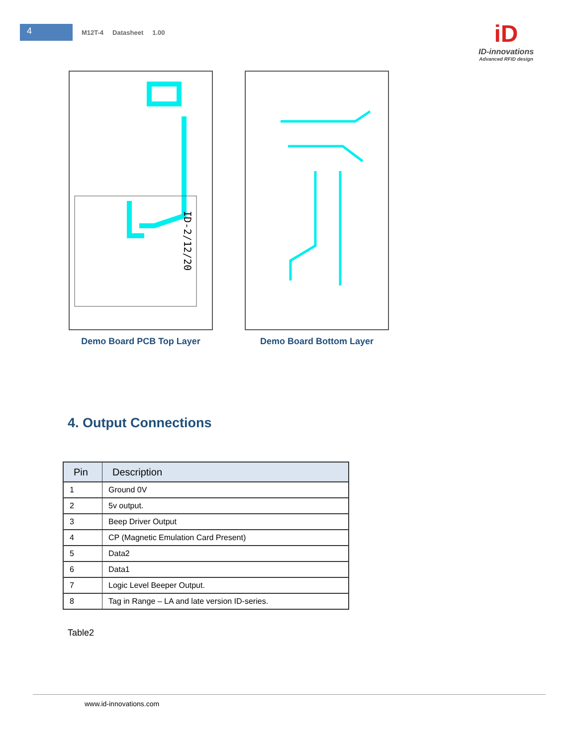4
M12T-4 Datasheet 1.00
iD
ID-innovations
Advanced RFID design
ID-2/12/20
Demo Board PCB Top Layer
Demo Board Bottom Layer
4. Output Connections
| Pin | Description |
| --- | --- |
| 1 | Ground 0V |
| 2 | 5v output. |
| 3 | Beep Driver Output |
| 4 | CP (Magnetic Emulation Card Present) |
| 5 | Data2 |
| 6 | Data1 |
| 7 | Logic Level Beeper Output. |
| 8 | Tag in Range – LA and late version ID-series. |
Table2
www.id-innovations.com